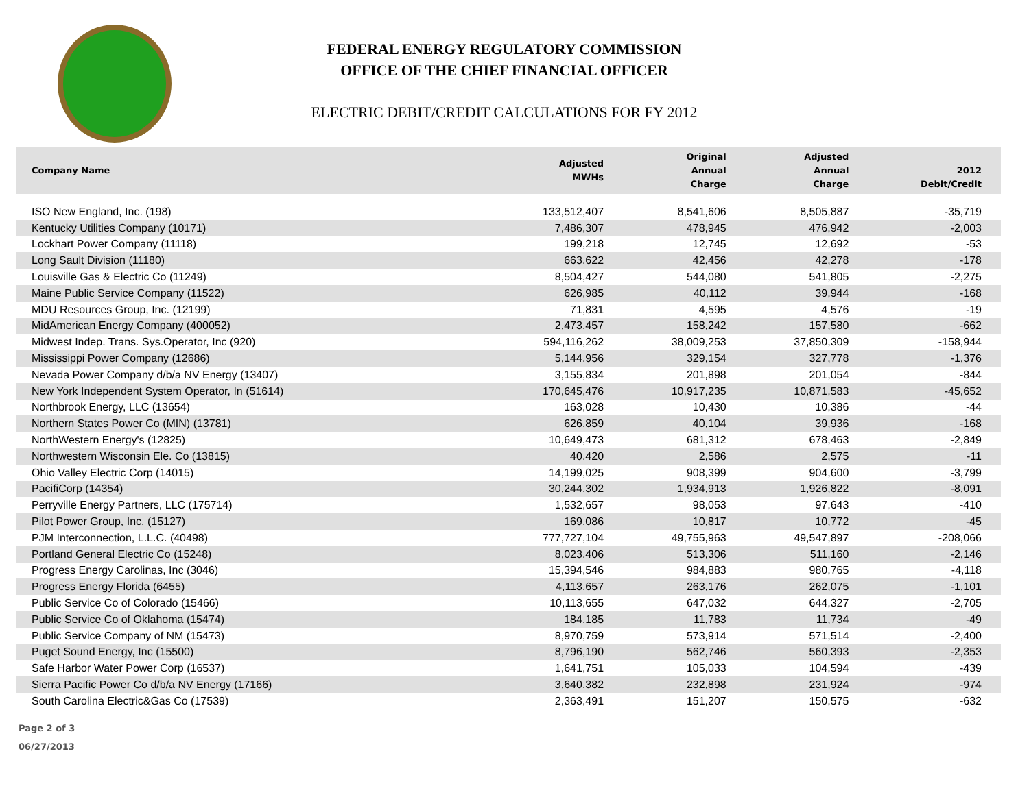FEDERAL ENERGY REGULATORY COMMISSION
OFFICE OF THE CHIEF FINANCIAL OFFICER
ELECTRIC DEBIT/CREDIT CALCULATIONS FOR FY 2012
| Company Name | Adjusted MWHs | Original Annual Charge | Adjusted Annual Charge | 2012 Debit/Credit |
| --- | --- | --- | --- | --- |
| ISO New England, Inc. (198) | 133,512,407 | 8,541,606 | 8,505,887 | -35,719 |
| Kentucky Utilities Company (10171) | 7,486,307 | 478,945 | 476,942 | -2,003 |
| Lockhart Power Company (11118) | 199,218 | 12,745 | 12,692 | -53 |
| Long Sault Division (11180) | 663,622 | 42,456 | 42,278 | -178 |
| Louisville Gas & Electric Co (11249) | 8,504,427 | 544,080 | 541,805 | -2,275 |
| Maine Public Service Company (11522) | 626,985 | 40,112 | 39,944 | -168 |
| MDU Resources Group, Inc. (12199) | 71,831 | 4,595 | 4,576 | -19 |
| MidAmerican Energy Company (400052) | 2,473,457 | 158,242 | 157,580 | -662 |
| Midwest Indep. Trans. Sys.Operator, Inc (920) | 594,116,262 | 38,009,253 | 37,850,309 | -158,944 |
| Mississippi Power Company (12686) | 5,144,956 | 329,154 | 327,778 | -1,376 |
| Nevada Power Company d/b/a NV Energy (13407) | 3,155,834 | 201,898 | 201,054 | -844 |
| New York Independent System Operator, In (51614) | 170,645,476 | 10,917,235 | 10,871,583 | -45,652 |
| Northbrook Energy, LLC (13654) | 163,028 | 10,430 | 10,386 | -44 |
| Northern States Power Co (MIN) (13781) | 626,859 | 40,104 | 39,936 | -168 |
| NorthWestern Energy's (12825) | 10,649,473 | 681,312 | 678,463 | -2,849 |
| Northwestern Wisconsin Ele. Co (13815) | 40,420 | 2,586 | 2,575 | -11 |
| Ohio Valley Electric Corp (14015) | 14,199,025 | 908,399 | 904,600 | -3,799 |
| PacifiCorp (14354) | 30,244,302 | 1,934,913 | 1,926,822 | -8,091 |
| Perryville Energy Partners, LLC (175714) | 1,532,657 | 98,053 | 97,643 | -410 |
| Pilot Power Group, Inc. (15127) | 169,086 | 10,817 | 10,772 | -45 |
| PJM Interconnection, L.L.C. (40498) | 777,727,104 | 49,755,963 | 49,547,897 | -208,066 |
| Portland General Electric Co (15248) | 8,023,406 | 513,306 | 511,160 | -2,146 |
| Progress Energy Carolinas, Inc (3046) | 15,394,546 | 984,883 | 980,765 | -4,118 |
| Progress Energy Florida (6455) | 4,113,657 | 263,176 | 262,075 | -1,101 |
| Public Service Co of Colorado (15466) | 10,113,655 | 647,032 | 644,327 | -2,705 |
| Public Service Co of Oklahoma (15474) | 184,185 | 11,783 | 11,734 | -49 |
| Public Service Company of NM (15473) | 8,970,759 | 573,914 | 571,514 | -2,400 |
| Puget Sound Energy, Inc (15500) | 8,796,190 | 562,746 | 560,393 | -2,353 |
| Safe Harbor Water Power Corp (16537) | 1,641,751 | 105,033 | 104,594 | -439 |
| Sierra Pacific Power Co d/b/a NV Energy (17166) | 3,640,382 | 232,898 | 231,924 | -974 |
| South Carolina Electric&Gas Co (17539) | 2,363,491 | 151,207 | 150,575 | -632 |
Page 2 of 3
06/27/2013